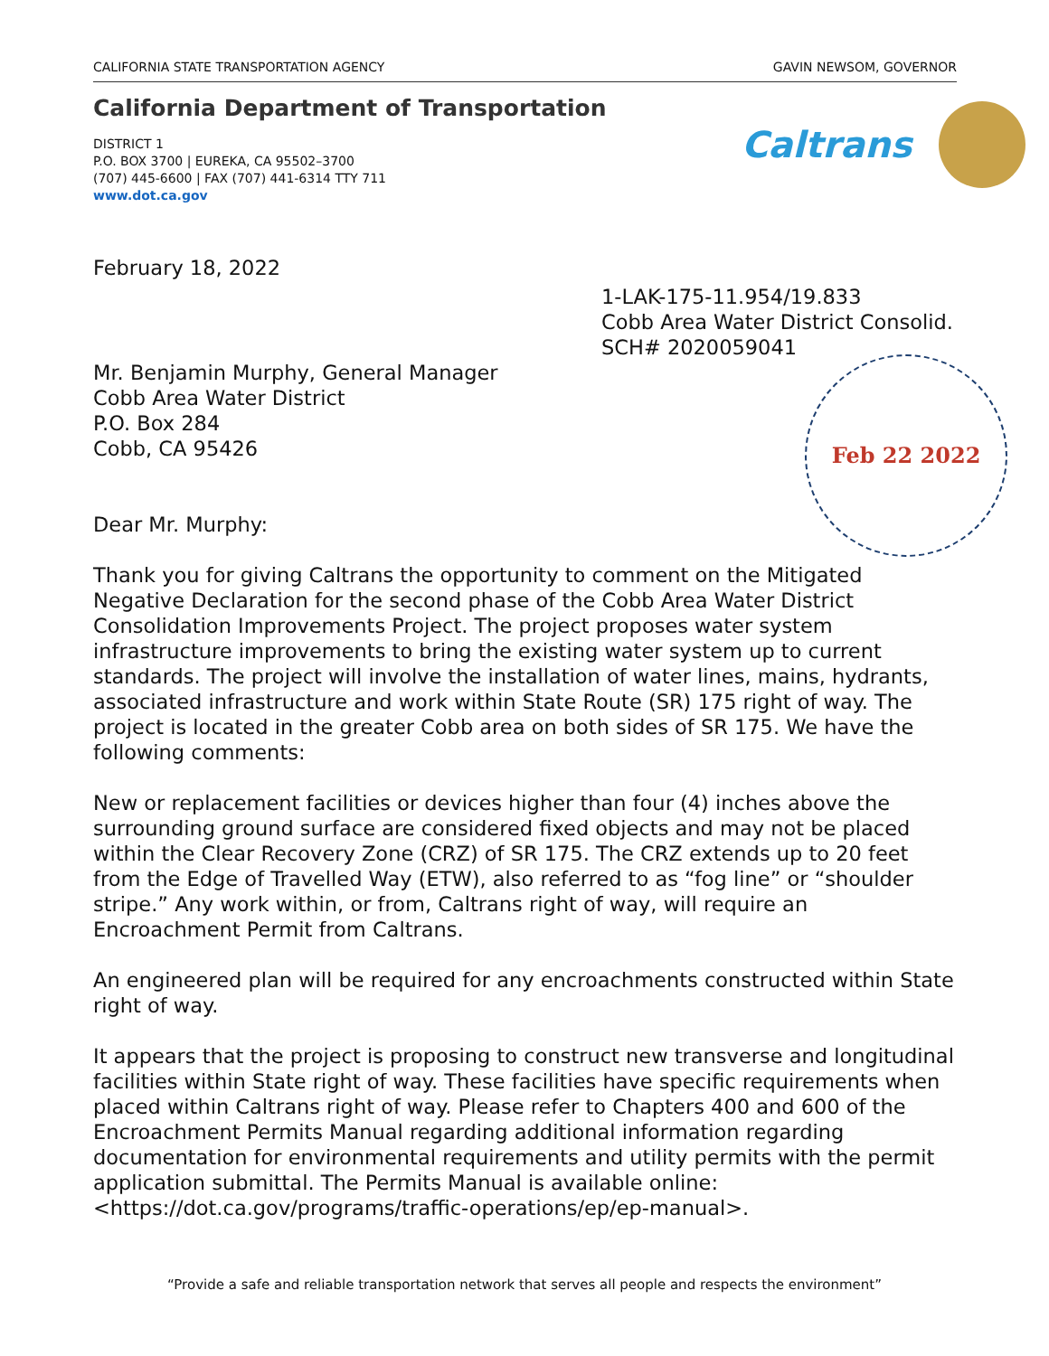CALIFORNIA STATE TRANSPORTATION AGENCY GAVIN NEWSOM, GOVERNOR
California Department of Transportation
DISTRICT 1
P.O. BOX 3700 | EUREKA, CA 95502–3700
(707) 445-6600 | FAX (707) 441-6314 TTY 711
www.dot.ca.gov
Caltrans
February 18, 2022
1-LAK-175-11.954/19.833
Cobb Area Water District Consolid.
SCH# 2020059041
Feb 22 2022
Mr. Benjamin Murphy, General Manager
Cobb Area Water District
P.O. Box 284
Cobb, CA 95426
Dear Mr. Murphy:
Thank you for giving Caltrans the opportunity to comment on the Mitigated Negative Declaration for the second phase of the Cobb Area Water District Consolidation Improvements Project. The project proposes water system infrastructure improvements to bring the existing water system up to current standards. The project will involve the installation of water lines, mains, hydrants, associated infrastructure and work within State Route (SR) 175 right of way. The project is located in the greater Cobb area on both sides of SR 175. We have the following comments:
New or replacement facilities or devices higher than four (4) inches above the surrounding ground surface are considered fixed objects and may not be placed within the Clear Recovery Zone (CRZ) of SR 175. The CRZ extends up to 20 feet from the Edge of Travelled Way (ETW), also referred to as “fog line” or “shoulder stripe.” Any work within, or from, Caltrans right of way, will require an Encroachment Permit from Caltrans.
An engineered plan will be required for any encroachments constructed within State right of way.
It appears that the project is proposing to construct new transverse and longitudinal facilities within State right of way. These facilities have specific requirements when placed within Caltrans right of way. Please refer to Chapters 400 and 600 of the Encroachment Permits Manual regarding additional information regarding documentation for environmental requirements and utility permits with the permit application submittal. The Permits Manual is available online: <https://dot.ca.gov/programs/traffic-operations/ep/ep-manual>.
“Provide a safe and reliable transportation network that serves all people and respects the environment”